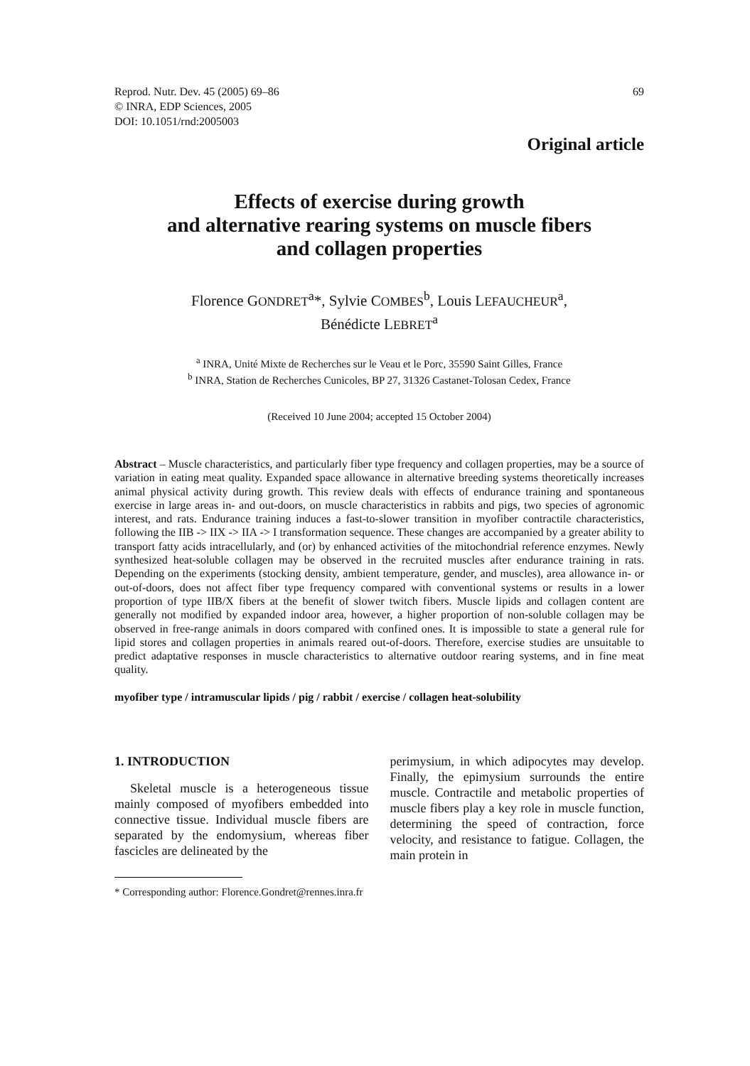Reprod. Nutr. Dev. 45 (2005) 69–86
© INRA, EDP Sciences, 2005
DOI: 10.1051/rnd:2005003
69
Original article
Effects of exercise during growth
and alternative rearing systems on muscle fibers
and collagen properties
Florence GONDRET<sup>a</sup>*, Sylvie COMBES<sup>b</sup>, Louis LEFAUCHEUR<sup>a</sup>,
Bénédicte LEBRET<sup>a</sup>
<sup>a</sup> INRA, Unité Mixte de Recherches sur le Veau et le Porc, 35590 Saint Gilles, France
<sup>b</sup> INRA, Station de Recherches Cunicoles, BP 27, 31326 Castanet-Tolosan Cedex, France
(Received 10 June 2004; accepted 15 October 2004)
Abstract – Muscle characteristics, and particularly fiber type frequency and collagen properties, may be a source of variation in eating meat quality. Expanded space allowance in alternative breeding systems theoretically increases animal physical activity during growth. This review deals with effects of endurance training and spontaneous exercise in large areas in- and out-doors, on muscle characteristics in rabbits and pigs, two species of agronomic interest, and rats. Endurance training induces a fast-to-slower transition in myofiber contractile characteristics, following the IIB -> IIX -> IIA -> I transformation sequence. These changes are accompanied by a greater ability to transport fatty acids intracellularly, and (or) by enhanced activities of the mitochondrial reference enzymes. Newly synthesized heat-soluble collagen may be observed in the recruited muscles after endurance training in rats. Depending on the experiments (stocking density, ambient temperature, gender, and muscles), area allowance in- or out-of-doors, does not affect fiber type frequency compared with conventional systems or results in a lower proportion of type IIB/X fibers at the benefit of slower twitch fibers. Muscle lipids and collagen content are generally not modified by expanded indoor area, however, a higher proportion of non-soluble collagen may be observed in free-range animals in doors compared with confined ones. It is impossible to state a general rule for lipid stores and collagen properties in animals reared out-of-doors. Therefore, exercise studies are unsuitable to predict adaptative responses in muscle characteristics to alternative outdoor rearing systems, and in fine meat quality.
myofiber type / intramuscular lipids / pig / rabbit / exercise / collagen heat-solubility
1. INTRODUCTION
Skeletal muscle is a heterogeneous tissue mainly composed of myofibers embedded into connective tissue. Individual muscle fibers are separated by the endomysium, whereas fiber fascicles are delineated by the
perimysium, in which adipocytes may develop. Finally, the epimysium surrounds the entire muscle. Contractile and metabolic properties of muscle fibers play a key role in muscle function, determining the speed of contraction, force velocity, and resistance to fatigue. Collagen, the main protein in
* Corresponding author: Florence.Gondret@rennes.inra.fr